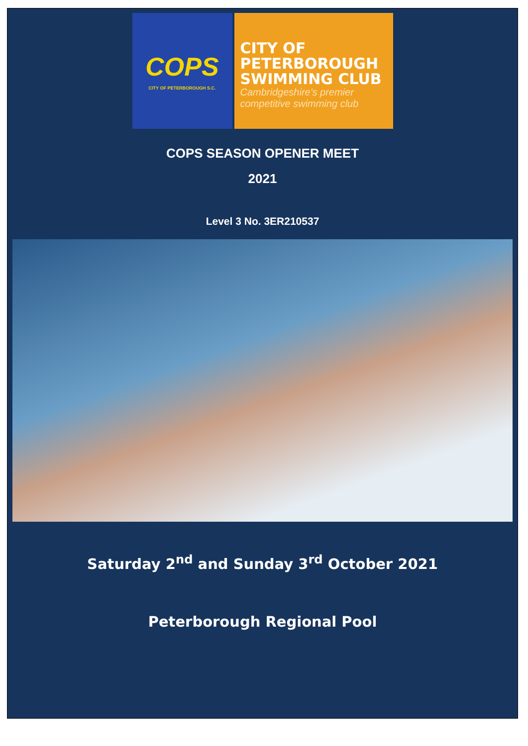COPS
CITY OF PETERBOROUGH S.C.
CITY OF
PETERBOROUGH
SWIMMING CLUB
Cambridgeshire's premier
competitive swimming club
COPS SEASON OPENER MEET
2021
Level 3 No. 3ER210537
Saturday 2<sup>nd</sup> and Sunday 3<sup>rd</sup> October 2021
Peterborough Regional Pool